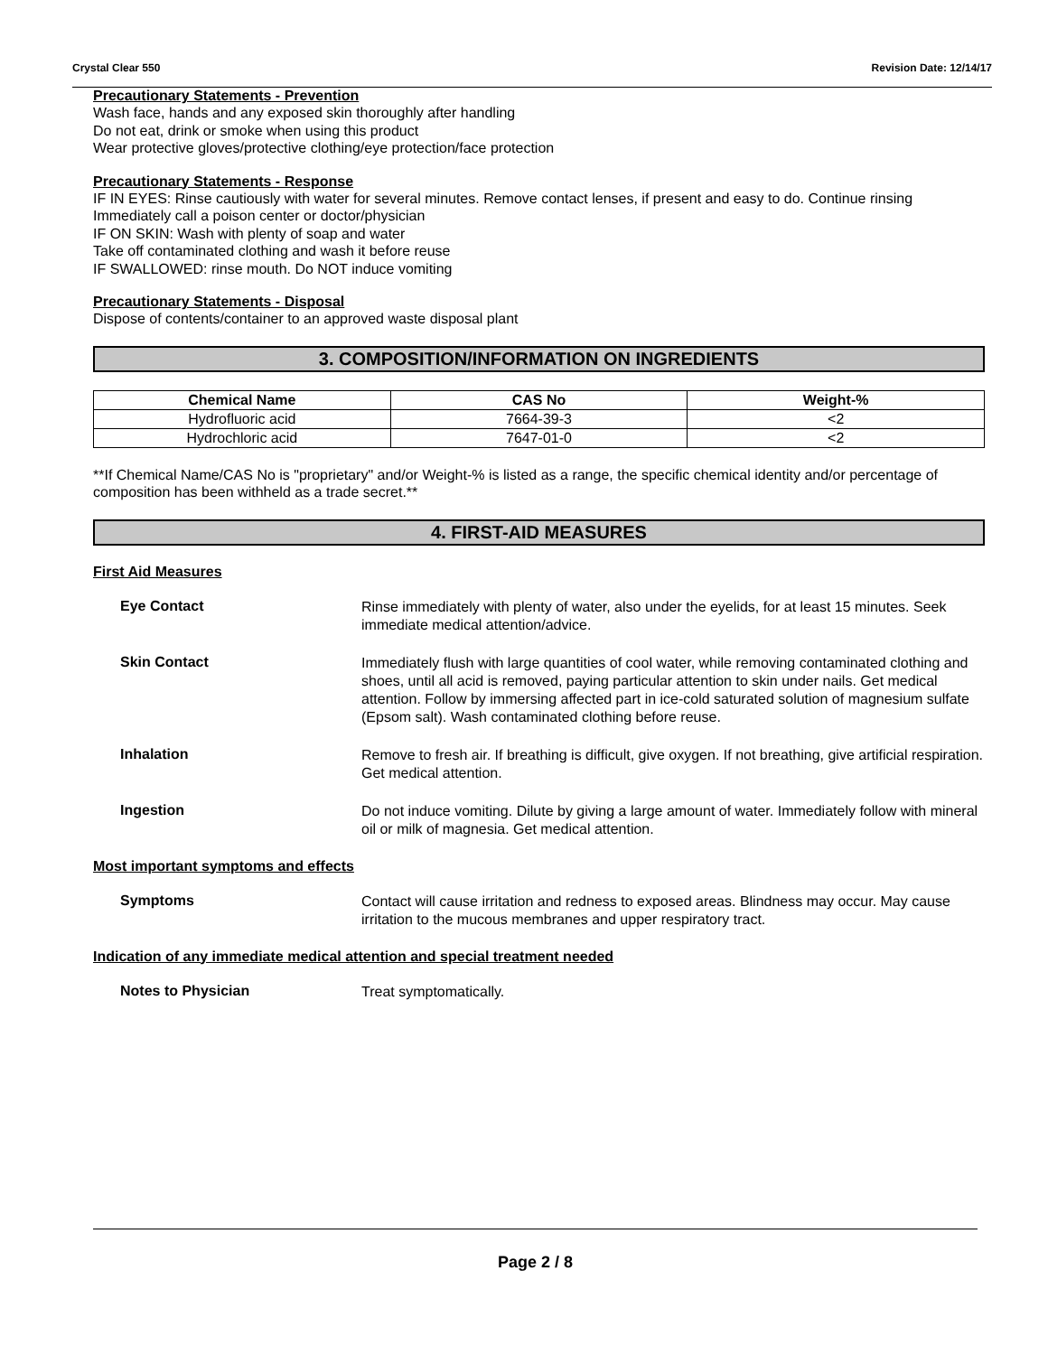Crystal Clear 550 Revision Date: 12/14/17
Precautionary Statements - Prevention
Wash face, hands and any exposed skin thoroughly after handling
Do not eat, drink or smoke when using this product
Wear protective gloves/protective clothing/eye protection/face protection
Precautionary Statements - Response
IF IN EYES: Rinse cautiously with water for several minutes. Remove contact lenses, if present and easy to do. Continue rinsing
Immediately call a poison center or doctor/physician
IF ON SKIN: Wash with plenty of soap and water
Take off contaminated clothing and wash it before reuse
IF SWALLOWED: rinse mouth. Do NOT induce vomiting
Precautionary Statements - Disposal
Dispose of contents/container to an approved waste disposal plant
3. COMPOSITION/INFORMATION ON INGREDIENTS
| Chemical Name | CAS No | Weight-% |
| --- | --- | --- |
| Hydrofluoric acid | 7664-39-3 | <2 |
| Hydrochloric acid | 7647-01-0 | <2 |
**If Chemical Name/CAS No is "proprietary" and/or Weight-% is listed as a range, the specific chemical identity and/or percentage of composition has been withheld as a trade secret.**
4. FIRST-AID MEASURES
First Aid Measures
Eye Contact
Rinse immediately with plenty of water, also under the eyelids, for at least 15 minutes. Seek immediate medical attention/advice.
Skin Contact
Immediately flush with large quantities of cool water, while removing contaminated clothing and shoes, until all acid is removed, paying particular attention to skin under nails. Get medical attention. Follow by immersing affected part in ice-cold saturated solution of magnesium sulfate (Epsom salt). Wash contaminated clothing before reuse.
Inhalation
Remove to fresh air. If breathing is difficult, give oxygen. If not breathing, give artificial respiration. Get medical attention.
Ingestion
Do not induce vomiting. Dilute by giving a large amount of water. Immediately follow with mineral oil or milk of magnesia. Get medical attention.
Most important symptoms and effects
Symptoms
Contact will cause irritation and redness to exposed areas. Blindness may occur. May cause irritation to the mucous membranes and upper respiratory tract.
Indication of any immediate medical attention and special treatment needed
Notes to Physician
Treat symptomatically.
Page 2 / 8